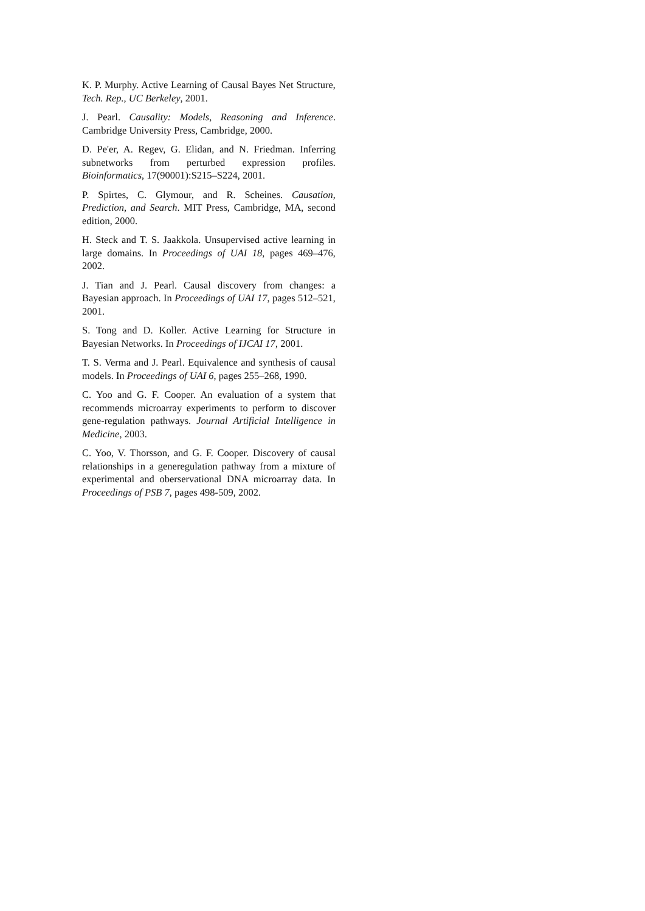K. P. Murphy. Active Learning of Causal Bayes Net Structure, Tech. Rep., UC Berkeley, 2001.
J. Pearl. Causality: Models, Reasoning and Inference. Cambridge University Press, Cambridge, 2000.
D. Pe'er, A. Regev, G. Elidan, and N. Friedman. Inferring subnetworks from perturbed expression profiles. Bioinformatics, 17(90001):S215–S224, 2001.
P. Spirtes, C. Glymour, and R. Scheines. Causation, Prediction, and Search. MIT Press, Cambridge, MA, second edition, 2000.
H. Steck and T. S. Jaakkola. Unsupervised active learning in large domains. In Proceedings of UAI 18, pages 469–476, 2002.
J. Tian and J. Pearl. Causal discovery from changes: a Bayesian approach. In Proceedings of UAI 17, pages 512–521, 2001.
S. Tong and D. Koller. Active Learning for Structure in Bayesian Networks. In Proceedings of IJCAI 17, 2001.
T. S. Verma and J. Pearl. Equivalence and synthesis of causal models. In Proceedings of UAI 6, pages 255–268, 1990.
C. Yoo and G. F. Cooper. An evaluation of a system that recommends microarray experiments to perform to discover gene-regulation pathways. Journal Artificial Intelligence in Medicine, 2003.
C. Yoo, V. Thorsson, and G. F. Cooper. Discovery of causal relationships in a generegulation pathway from a mixture of experimental and oberservational DNA microarray data. In Proceedings of PSB 7, pages 498-509, 2002.